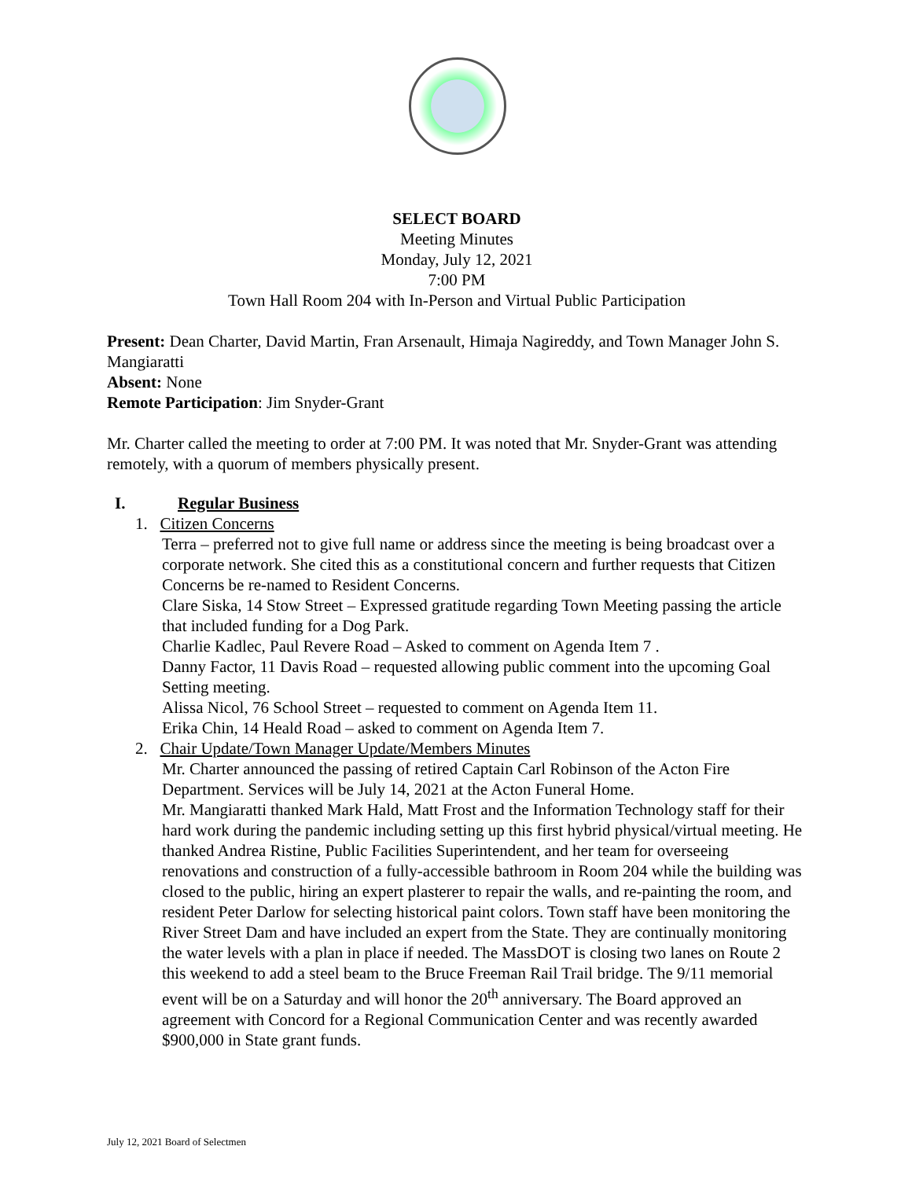SELECT BOARD
Meeting Minutes
Monday, July 12, 2021
7:00 PM
Town Hall Room 204 with In-Person and Virtual Public Participation
Present: Dean Charter, David Martin, Fran Arsenault, Himaja Nagireddy, and Town Manager John S. Mangiaratti
Absent: None
Remote Participation: Jim Snyder-Grant
Mr. Charter called the meeting to order at 7:00 PM. It was noted that Mr. Snyder-Grant was attending remotely, with a quorum of members physically present.
I. Regular Business
1. Citizen Concerns
Terra – preferred not to give full name or address since the meeting is being broadcast over a corporate network. She cited this as a constitutional concern and further requests that Citizen Concerns be re-named to Resident Concerns.
Clare Siska, 14 Stow Street – Expressed gratitude regarding Town Meeting passing the article that included funding for a Dog Park.
Charlie Kadlec, Paul Revere Road – Asked to comment on Agenda Item 7 .
Danny Factor, 11 Davis Road – requested allowing public comment into the upcoming Goal Setting meeting.
Alissa Nicol, 76 School Street – requested to comment on Agenda Item 11.
Erika Chin, 14 Heald Road – asked to comment on Agenda Item 7.
2. Chair Update/Town Manager Update/Members Minutes
Mr. Charter announced the passing of retired Captain Carl Robinson of the Acton Fire Department. Services will be July 14, 2021 at the Acton Funeral Home.
Mr. Mangiaratti thanked Mark Hald, Matt Frost and the Information Technology staff for their hard work during the pandemic including setting up this first hybrid physical/virtual meeting. He thanked Andrea Ristine, Public Facilities Superintendent, and her team for overseeing renovations and construction of a fully-accessible bathroom in Room 204 while the building was closed to the public, hiring an expert plasterer to repair the walls, and re-painting the room, and resident Peter Darlow for selecting historical paint colors. Town staff have been monitoring the River Street Dam and have included an expert from the State. They are continually monitoring the water levels with a plan in place if needed. The MassDOT is closing two lanes on Route 2 this weekend to add a steel beam to the Bruce Freeman Rail Trail bridge. The 9/11 memorial event will be on a Saturday and will honor the 20<sup>th</sup> anniversary. The Board approved an agreement with Concord for a Regional Communication Center and was recently awarded $900,000 in State grant funds.
July 12, 2021 Board of Selectmen